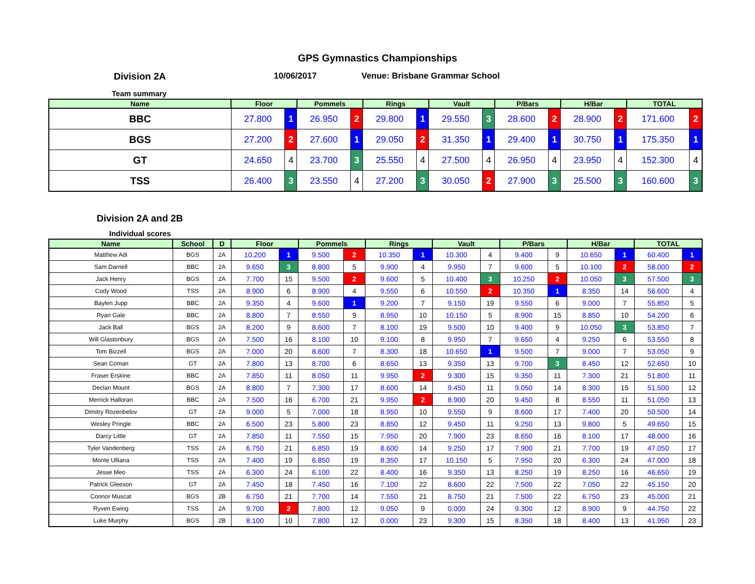GPS Gymnastics Championships
Division 2A 10/06/2017 Venue: Brisbane Grammar School
Team summary
| Name | Floor | | Pommels | | Rings | | Vault | | P/Bars | | H/Bar | | TOTAL | |
| --- | --- | --- | --- | --- | --- | --- | --- | --- | --- | --- | --- | --- | --- | --- |
| BBC | 27.800 | 1 | 26.950 | 2 | 29.800 | 1 | 29.550 | 3 | 28.600 | 2 | 28.900 | 2 | 171.600 | 2 |
| BGS | 27.200 | 2 | 27.600 | 1 | 29.050 | 2 | 31.350 | 1 | 29.400 | 1 | 30.750 | 1 | 175.350 | 1 |
| GT | 24.650 | 4 | 23.700 | 3 | 25.550 | 4 | 27.500 | 4 | 26.950 | 4 | 23.950 | 4 | 152.300 | 4 |
| TSS | 26.400 | 3 | 23.550 | 4 | 27.200 | 3 | 30.050 | 2 | 27.900 | 3 | 25.500 | 3 | 160.600 | 3 |
Division 2A and 2B
Individual scores
| Name | School | D | Floor | | Pommels | | Rings | | Vault | | P/Bars | | H/Bar | | TOTAL | |
| --- | --- | --- | --- | --- | --- | --- | --- | --- | --- | --- | --- | --- | --- | --- | --- | --- |
| Matthew Adi | BGS | 2A | 10.200 | 1 | 9.500 | 2 | 10.350 | 1 | 10.300 | 4 | 9.400 | 9 | 10.650 | 1 | 60.400 | 1 |
| Sam Darnell | BBC | 2A | 9.650 | 3 | 8.800 | 5 | 9.900 | 4 | 9.950 | 7 | 9.600 | 5 | 10.100 | 2 | 58.000 | 2 |
| Jack Henry | BGS | 2A | 7.700 | 15 | 9.500 | 2 | 9.600 | 5 | 10.400 | 3 | 10.250 | 2 | 10.050 | 3 | 57.500 | 3 |
| Cody Wood | TSS | 2A | 8.900 | 6 | 8.900 | 4 | 9.550 | 6 | 10.550 | 2 | 10.350 | 1 | 8.350 | 14 | 56.600 | 4 |
| Baylen Jupp | BBC | 2A | 9.350 | 4 | 9.600 | 1 | 9.200 | 7 | 9.150 | 19 | 9.550 | 6 | 9.000 | 7 | 55.850 | 5 |
| Ryan Gale | BBC | 2A | 8.800 | 7 | 8.550 | 9 | 8.950 | 10 | 10.150 | 5 | 8.900 | 15 | 8.850 | 10 | 54.200 | 6 |
| Jack Ball | BGS | 2A | 8.200 | 9 | 8.600 | 7 | 8.100 | 19 | 9.500 | 10 | 9.400 | 9 | 10.050 | 3 | 53.850 | 7 |
| Will Glastonbury | BGS | 2A | 7.500 | 16 | 8.100 | 10 | 9.100 | 8 | 9.950 | 7 | 9.650 | 4 | 9.250 | 6 | 53.550 | 8 |
| Tom Bizzell | BGS | 2A | 7.000 | 20 | 8.600 | 7 | 8.300 | 18 | 10.650 | 1 | 9.500 | 7 | 9.000 | 7 | 53.050 | 9 |
| Sean Coman | GT | 2A | 7.800 | 13 | 8.700 | 6 | 8.650 | 13 | 9.350 | 13 | 9.700 | 3 | 8.450 | 12 | 52.650 | 10 |
| Fraser Erskine | BBC | 2A | 7.850 | 11 | 8.050 | 11 | 9.950 | 2 | 9.300 | 15 | 9.350 | 11 | 7.300 | 21 | 51.800 | 11 |
| Declan Mount | BGS | 2A | 8.800 | 7 | 7.300 | 17 | 8.600 | 14 | 9.450 | 11 | 9.050 | 14 | 8.300 | 15 | 51.500 | 12 |
| Merrick Halloran | BBC | 2A | 7.500 | 16 | 6.700 | 21 | 9.950 | 2 | 8.900 | 20 | 9.450 | 8 | 8.550 | 11 | 51.050 | 13 |
| Dimitry Rozenbelov | GT | 2A | 9.000 | 5 | 7.000 | 18 | 8.950 | 10 | 9.550 | 9 | 8.600 | 17 | 7.400 | 20 | 50.500 | 14 |
| Wesley Pringle | BBC | 2A | 6.500 | 23 | 5.800 | 23 | 8.850 | 12 | 9.450 | 11 | 9.250 | 13 | 9.800 | 5 | 49.650 | 15 |
| Darcy Little | GT | 2A | 7.850 | 11 | 7.550 | 15 | 7.950 | 20 | 7.900 | 23 | 8.650 | 16 | 8.100 | 17 | 48.000 | 16 |
| Tyler Vandenberg | TSS | 2A | 6.750 | 21 | 6.850 | 19 | 8.600 | 14 | 9.250 | 17 | 7.900 | 21 | 7.700 | 19 | 47.050 | 17 |
| Monte Ulliana | TSS | 2A | 7.400 | 19 | 6.850 | 19 | 8.350 | 17 | 10.150 | 5 | 7.950 | 20 | 6.300 | 24 | 47.000 | 18 |
| Jesse Meo | TSS | 2A | 6.300 | 24 | 6.100 | 22 | 8.400 | 16 | 9.350 | 13 | 8.250 | 19 | 8.250 | 16 | 46.650 | 19 |
| Patrick Gleeson | GT | 2A | 7.450 | 18 | 7.450 | 16 | 7.100 | 22 | 8.600 | 22 | 7.500 | 22 | 7.050 | 22 | 45.150 | 20 |
| Connor Muscat | BGS | 2B | 6.750 | 21 | 7.700 | 14 | 7.550 | 21 | 8.750 | 21 | 7.500 | 22 | 6.750 | 23 | 45.000 | 21 |
| Ryven Ewing | TSS | 2A | 9.700 | 2 | 7.800 | 12 | 9.050 | 9 | 0.000 | 24 | 9.300 | 12 | 8.900 | 9 | 44.750 | 22 |
| Luke Murphy | BGS | 2B | 8.100 | 10 | 7.800 | 12 | 0.000 | 23 | 9.300 | 15 | 8.350 | 18 | 8.400 | 13 | 41.950 | 23 |